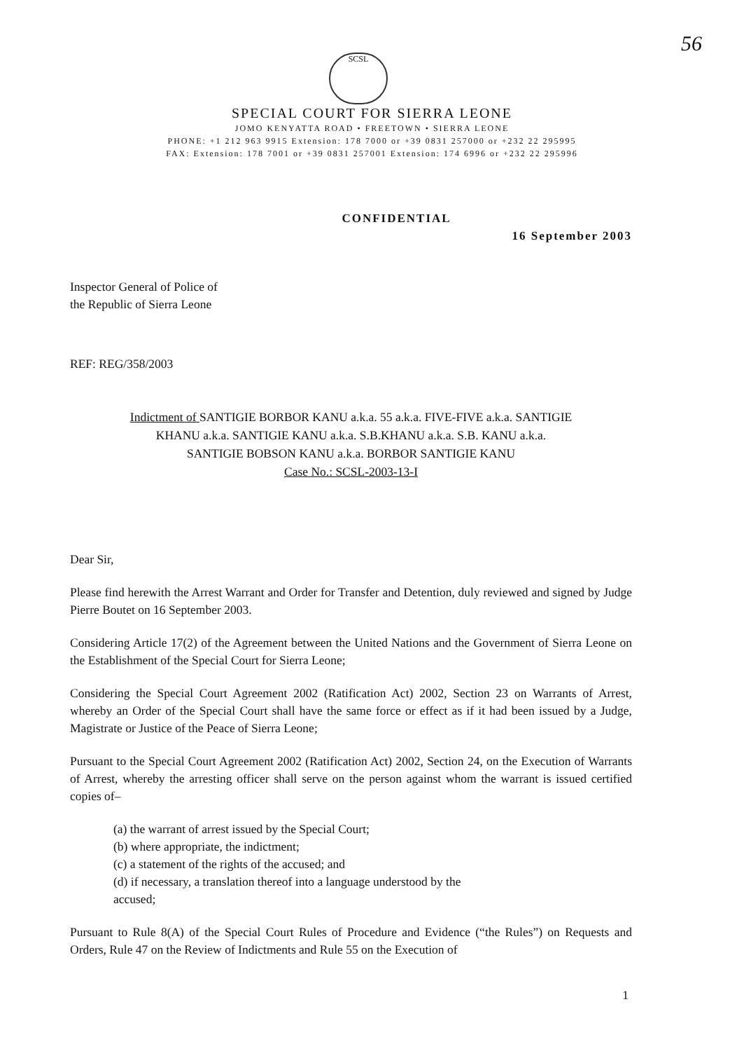56
SCSL
SPECIAL COURT FOR SIERRA LEONE
JOMO KENYATTA ROAD • FREETOWN • SIERRA LEONE
PHONE: +1 212 963 9915 Extension: 178 7000 or +39 0831 257000 or +232 22 295995
FAX: Extension: 178 7001 or +39 0831 257001 Extension: 174 6996 or +232 22 295996
CONFIDENTIAL
16 September 2003
Inspector General of Police of
the Republic of Sierra Leone
REF: REG/358/2003
Indictment of SANTIGIE BORBOR KANU a.k.a. 55 a.k.a. FIVE-FIVE a.k.a. SANTIGIE
KHANU a.k.a. SANTIGIE KANU a.k.a. S.B.KHANU a.k.a. S.B. KANU a.k.a.
SANTIGIE BOBSON KANU a.k.a. BORBOR SANTIGIE KANU
Case No.: SCSL-2003-13-I
Dear Sir,
Please find herewith the Arrest Warrant and Order for Transfer and Detention, duly reviewed and signed by Judge Pierre Boutet on 16 September 2003.
Considering Article 17(2) of the Agreement between the United Nations and the Government of Sierra Leone on the Establishment of the Special Court for Sierra Leone;
Considering the Special Court Agreement 2002 (Ratification Act) 2002, Section 23 on Warrants of Arrest, whereby an Order of the Special Court shall have the same force or effect as if it had been issued by a Judge, Magistrate or Justice of the Peace of Sierra Leone;
Pursuant to the Special Court Agreement 2002 (Ratification Act) 2002, Section 24, on the Execution of Warrants of Arrest, whereby the arresting officer shall serve on the person against whom the warrant is issued certified copies of–
(a) the warrant of arrest issued by the Special Court;
(b) where appropriate, the indictment;
(c) a statement of the rights of the accused; and
(d) if necessary, a translation thereof into a language understood by the
accused;
Pursuant to Rule 8(A) of the Special Court Rules of Procedure and Evidence (“the Rules”) on Requests and Orders, Rule 47 on the Review of Indictments and Rule 55 on the Execution of
1